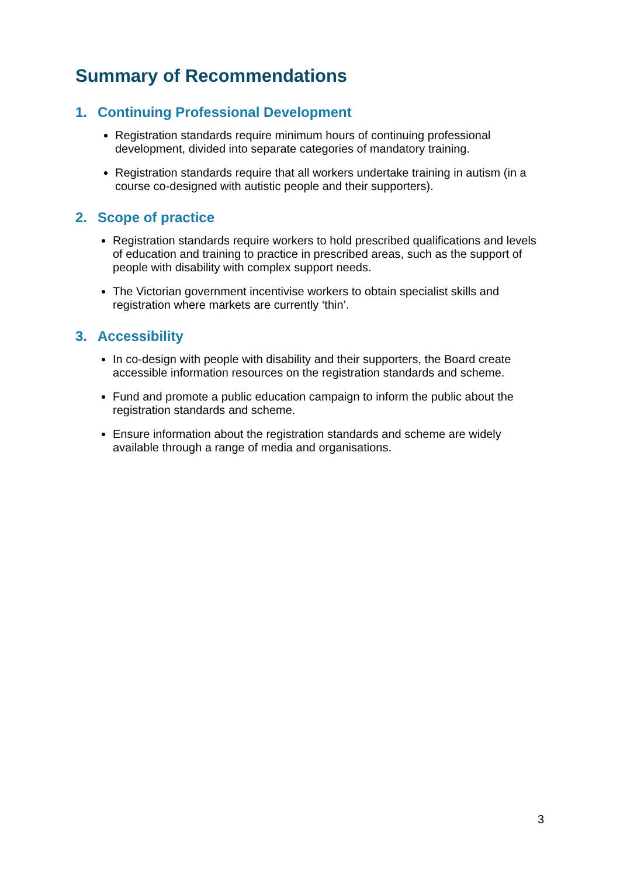Summary of Recommendations
1. Continuing Professional Development
Registration standards require minimum hours of continuing professional development, divided into separate categories of mandatory training.
Registration standards require that all workers undertake training in autism (in a course co-designed with autistic people and their supporters).
2. Scope of practice
Registration standards require workers to hold prescribed qualifications and levels of education and training to practice in prescribed areas, such as the support of people with disability with complex support needs.
The Victorian government incentivise workers to obtain specialist skills and registration where markets are currently ‘thin’.
3. Accessibility
In co-design with people with disability and their supporters, the Board create accessible information resources on the registration standards and scheme.
Fund and promote a public education campaign to inform the public about the registration standards and scheme.
Ensure information about the registration standards and scheme are widely available through a range of media and organisations.
3